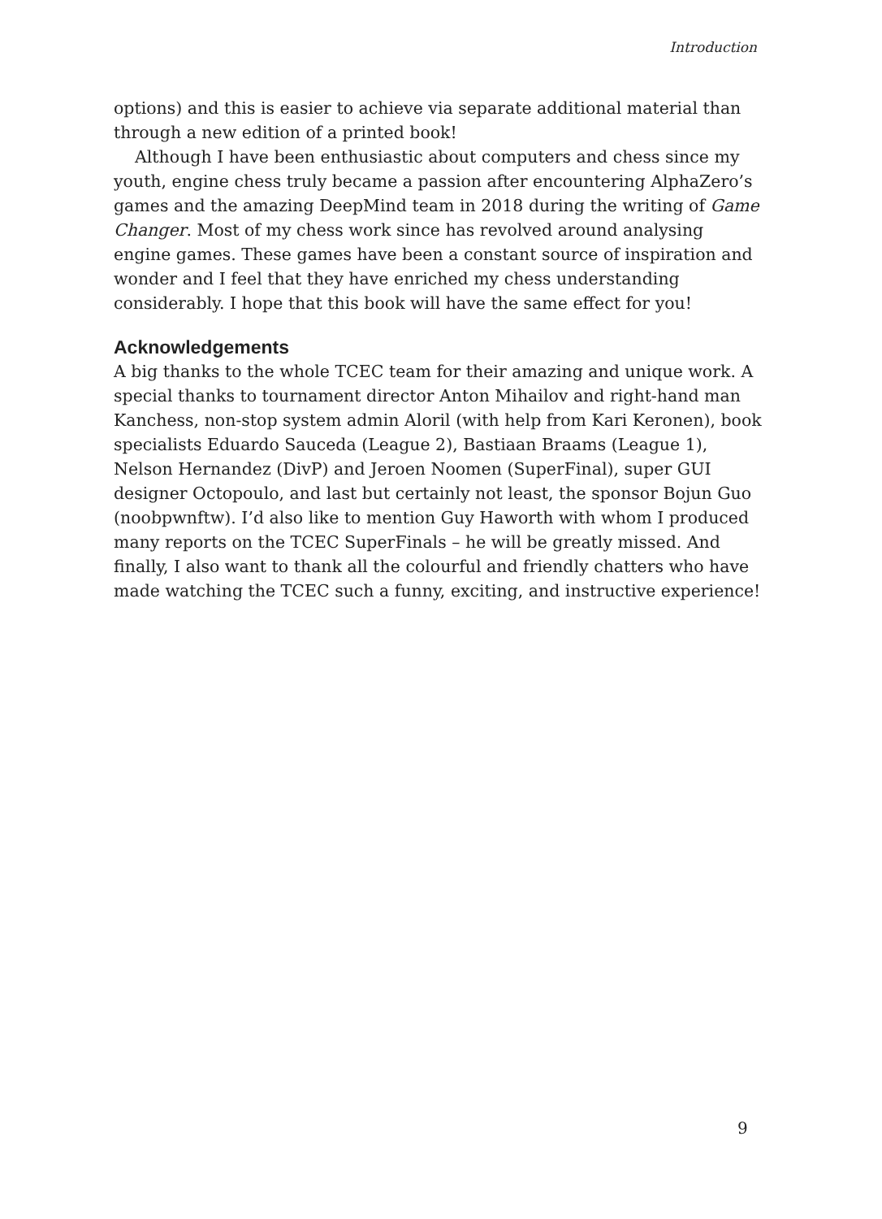Introduction
options) and this is easier to achieve via separate additional material than through a new edition of a printed book!
Although I have been enthusiastic about computers and chess since my youth, engine chess truly became a passion after encountering AlphaZero’s games and the amazing DeepMind team in 2018 during the writing of Game Changer. Most of my chess work since has revolved around analysing engine games. These games have been a constant source of inspiration and wonder and I feel that they have enriched my chess understanding considerably. I hope that this book will have the same effect for you!
Acknowledgements
A big thanks to the whole TCEC team for their amazing and unique work. A special thanks to tournament director Anton Mihailov and right-hand man Kanchess, non-stop system admin Aloril (with help from Kari Keronen), book specialists Eduardo Sauceda (League 2), Bastiaan Braams (League 1), Nelson Hernandez (DivP) and Jeroen Noomen (SuperFinal), super GUI designer Octopoulo, and last but certainly not least, the sponsor Bojun Guo (noobpwnftw). I’d also like to mention Guy Haworth with whom I produced many reports on the TCEC SuperFinals – he will be greatly missed. And finally, I also want to thank all the colourful and friendly chatters who have made watching the TCEC such a funny, exciting, and instructive experience!
9